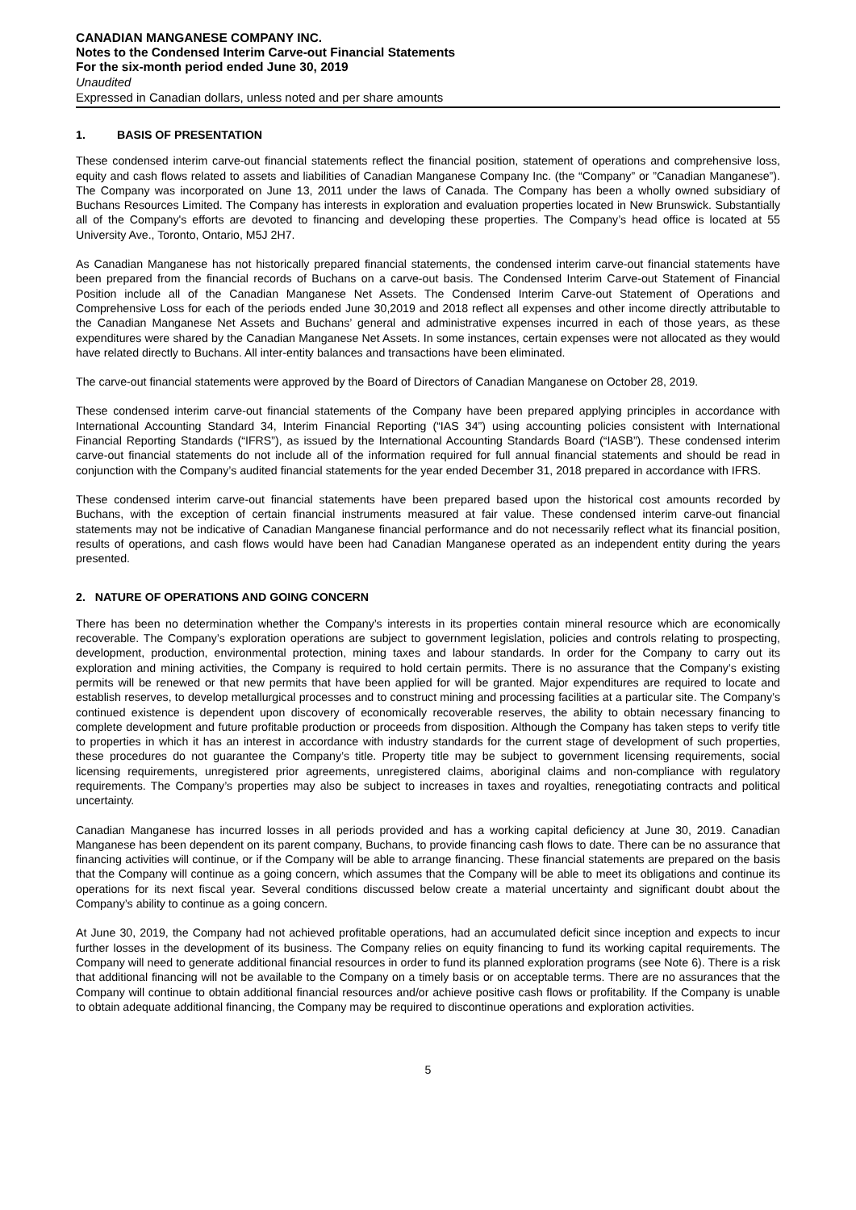CANADIAN MANGANESE COMPANY INC.
Notes to the Condensed Interim Carve-out Financial Statements
For the six-month period ended June 30, 2019
Unaudited
Expressed in Canadian dollars, unless noted and per share amounts
1. BASIS OF PRESENTATION
These condensed interim carve-out financial statements reflect the financial position, statement of operations and comprehensive loss, equity and cash flows related to assets and liabilities of Canadian Manganese Company Inc. (the “Company” or ”Canadian Manganese”). The Company was incorporated on June 13, 2011 under the laws of Canada. The Company has been a wholly owned subsidiary of Buchans Resources Limited. The Company has interests in exploration and evaluation properties located in New Brunswick. Substantially all of the Company's efforts are devoted to financing and developing these properties. The Company’s head office is located at 55 University Ave., Toronto, Ontario, M5J 2H7.
As Canadian Manganese has not historically prepared financial statements, the condensed interim carve-out financial statements have been prepared from the financial records of Buchans on a carve-out basis. The Condensed Interim Carve-out Statement of Financial Position include all of the Canadian Manganese Net Assets. The Condensed Interim Carve-out Statement of Operations and Comprehensive Loss for each of the periods ended June 30,2019 and 2018 reflect all expenses and other income directly attributable to the Canadian Manganese Net Assets and Buchans’ general and administrative expenses incurred in each of those years, as these expenditures were shared by the Canadian Manganese Net Assets. In some instances, certain expenses were not allocated as they would have related directly to Buchans. All inter-entity balances and transactions have been eliminated.
The carve-out financial statements were approved by the Board of Directors of Canadian Manganese on October 28, 2019.
These condensed interim carve-out financial statements of the Company have been prepared applying principles in accordance with International Accounting Standard 34, Interim Financial Reporting (“IAS 34”) using accounting policies consistent with International Financial Reporting Standards (“IFRS”), as issued by the International Accounting Standards Board (“IASB”). These condensed interim carve-out financial statements do not include all of the information required for full annual financial statements and should be read in conjunction with the Company’s audited financial statements for the year ended December 31, 2018 prepared in accordance with IFRS.
These condensed interim carve-out financial statements have been prepared based upon the historical cost amounts recorded by Buchans, with the exception of certain financial instruments measured at fair value. These condensed interim carve-out financial statements may not be indicative of Canadian Manganese financial performance and do not necessarily reflect what its financial position, results of operations, and cash flows would have been had Canadian Manganese operated as an independent entity during the years presented.
2. NATURE OF OPERATIONS AND GOING CONCERN
There has been no determination whether the Company’s interests in its properties contain mineral resource which are economically recoverable. The Company’s exploration operations are subject to government legislation, policies and controls relating to prospecting, development, production, environmental protection, mining taxes and labour standards. In order for the Company to carry out its exploration and mining activities, the Company is required to hold certain permits. There is no assurance that the Company’s existing permits will be renewed or that new permits that have been applied for will be granted. Major expenditures are required to locate and establish reserves, to develop metallurgical processes and to construct mining and processing facilities at a particular site. The Company’s continued existence is dependent upon discovery of economically recoverable reserves, the ability to obtain necessary financing to complete development and future profitable production or proceeds from disposition. Although the Company has taken steps to verify title to properties in which it has an interest in accordance with industry standards for the current stage of development of such properties, these procedures do not guarantee the Company’s title. Property title may be subject to government licensing requirements, social licensing requirements, unregistered prior agreements, unregistered claims, aboriginal claims and non-compliance with regulatory requirements. The Company’s properties may also be subject to increases in taxes and royalties, renegotiating contracts and political uncertainty.
Canadian Manganese has incurred losses in all periods provided and has a working capital deficiency at June 30, 2019. Canadian Manganese has been dependent on its parent company, Buchans, to provide financing cash flows to date. There can be no assurance that financing activities will continue, or if the Company will be able to arrange financing. These financial statements are prepared on the basis that the Company will continue as a going concern, which assumes that the Company will be able to meet its obligations and continue its operations for its next fiscal year. Several conditions discussed below create a material uncertainty and significant doubt about the Company’s ability to continue as a going concern.
At June 30, 2019, the Company had not achieved profitable operations, had an accumulated deficit since inception and expects to incur further losses in the development of its business. The Company relies on equity financing to fund its working capital requirements. The Company will need to generate additional financial resources in order to fund its planned exploration programs (see Note 6). There is a risk that additional financing will not be available to the Company on a timely basis or on acceptable terms. There are no assurances that the Company will continue to obtain additional financial resources and/or achieve positive cash flows or profitability. If the Company is unable to obtain adequate additional financing, the Company may be required to discontinue operations and exploration activities.
5